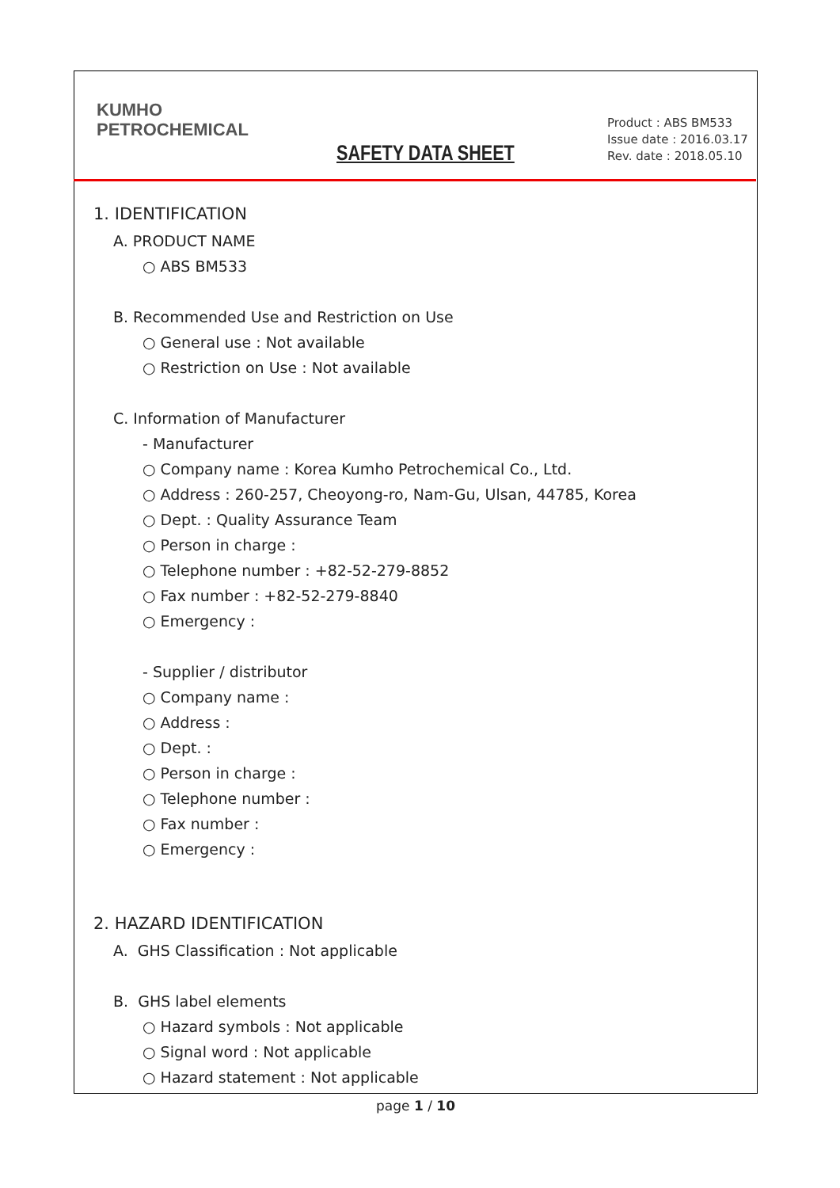KUMHO
PETROCHEMICAL
SAFETY DATA SHEET
Product : ABS BM533
Issue date : 2016.03.17
Rev. date : 2018.05.10
1. IDENTIFICATION
A. PRODUCT NAME
○ ABS BM533
B. Recommended Use and Restriction on Use
○ General use : Not available
○ Restriction on Use : Not available
C. Information of Manufacturer
- Manufacturer
○ Company name : Korea Kumho Petrochemical Co., Ltd.
○ Address : 260-257, Cheoyong-ro, Nam-Gu, Ulsan, 44785, Korea
○ Dept. : Quality Assurance Team
○ Person in charge :
○ Telephone number : +82-52-279-8852
○ Fax number : +82-52-279-8840
○ Emergency :
- Supplier / distributor
○ Company name :
○ Address :
○ Dept. :
○ Person in charge :
○ Telephone number :
○ Fax number :
○ Emergency :
2. HAZARD IDENTIFICATION
A. GHS Classification : Not applicable
B. GHS label elements
○ Hazard symbols : Not applicable
○ Signal word : Not applicable
○ Hazard statement : Not applicable
page 1 / 10